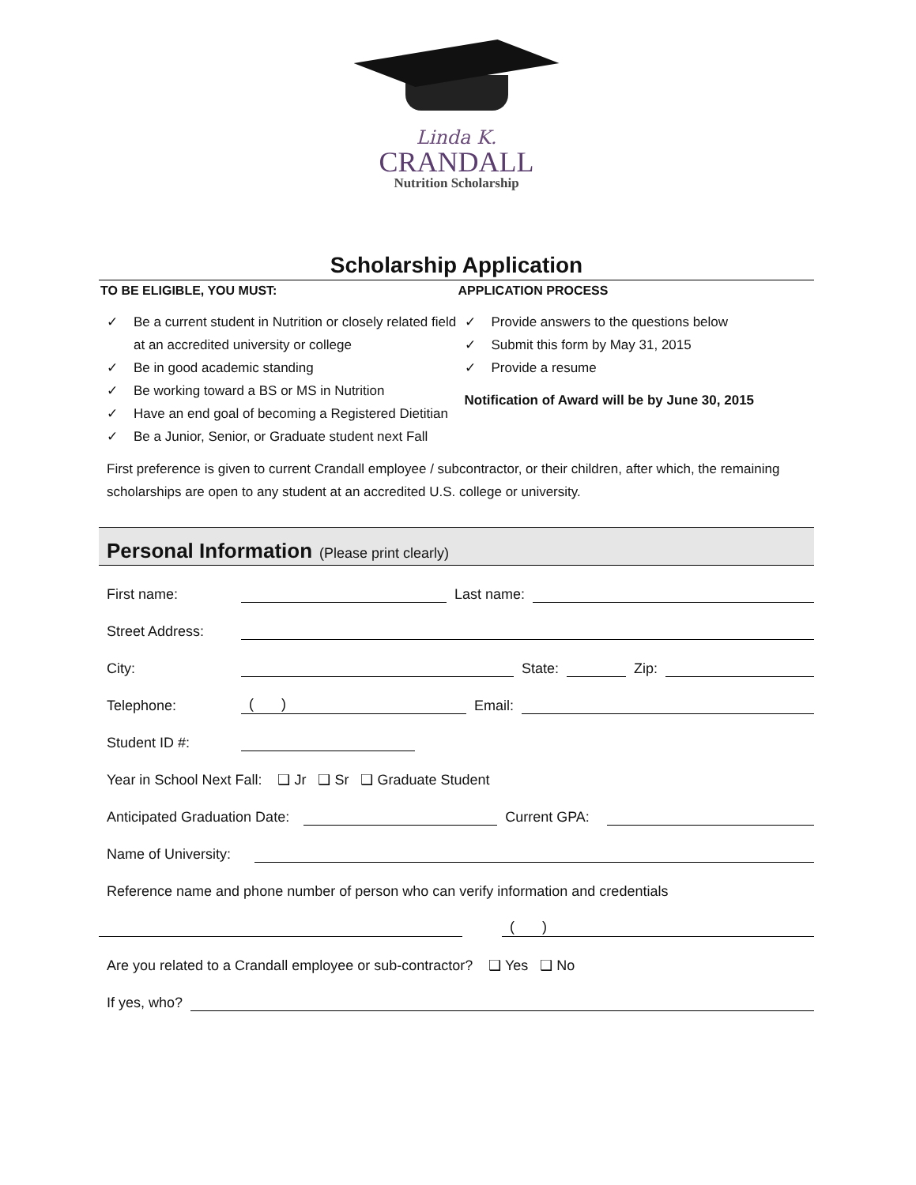Linda K.
CRANDALL
Nutrition Scholarship
Scholarship Application
TO BE ELIGIBLE, YOU MUST:
✓ Be a current student in Nutrition or closely related field at an accredited university or college
✓ Be in good academic standing
✓ Be working toward a BS or MS in Nutrition
✓ Have an end goal of becoming a Registered Dietitian
✓ Be a Junior, Senior, or Graduate student next Fall
APPLICATION PROCESS
✓ Provide answers to the questions below
✓ Submit this form by May 31, 2015
✓ Provide a resume
Notification of Award will be by June 30, 2015
First preference is given to current Crandall employee / subcontractor, or their children, after which, the remaining scholarships are open to any student at an accredited U.S. college or university.
Personal Information (Please print clearly)
First name: Last name:
Street Address:
City: State: Zip:
Telephone: ( ) Email:
Student ID #:
Year in School Next Fall: ❑ Jr ❑ Sr ❑ Graduate Student
Anticipated Graduation Date: Current GPA:
Name of University:
Reference name and phone number of person who can verify information and credentials
( )
Are you related to a Crandall employee or sub-contractor? ❑ Yes ❑ No
If yes, who?